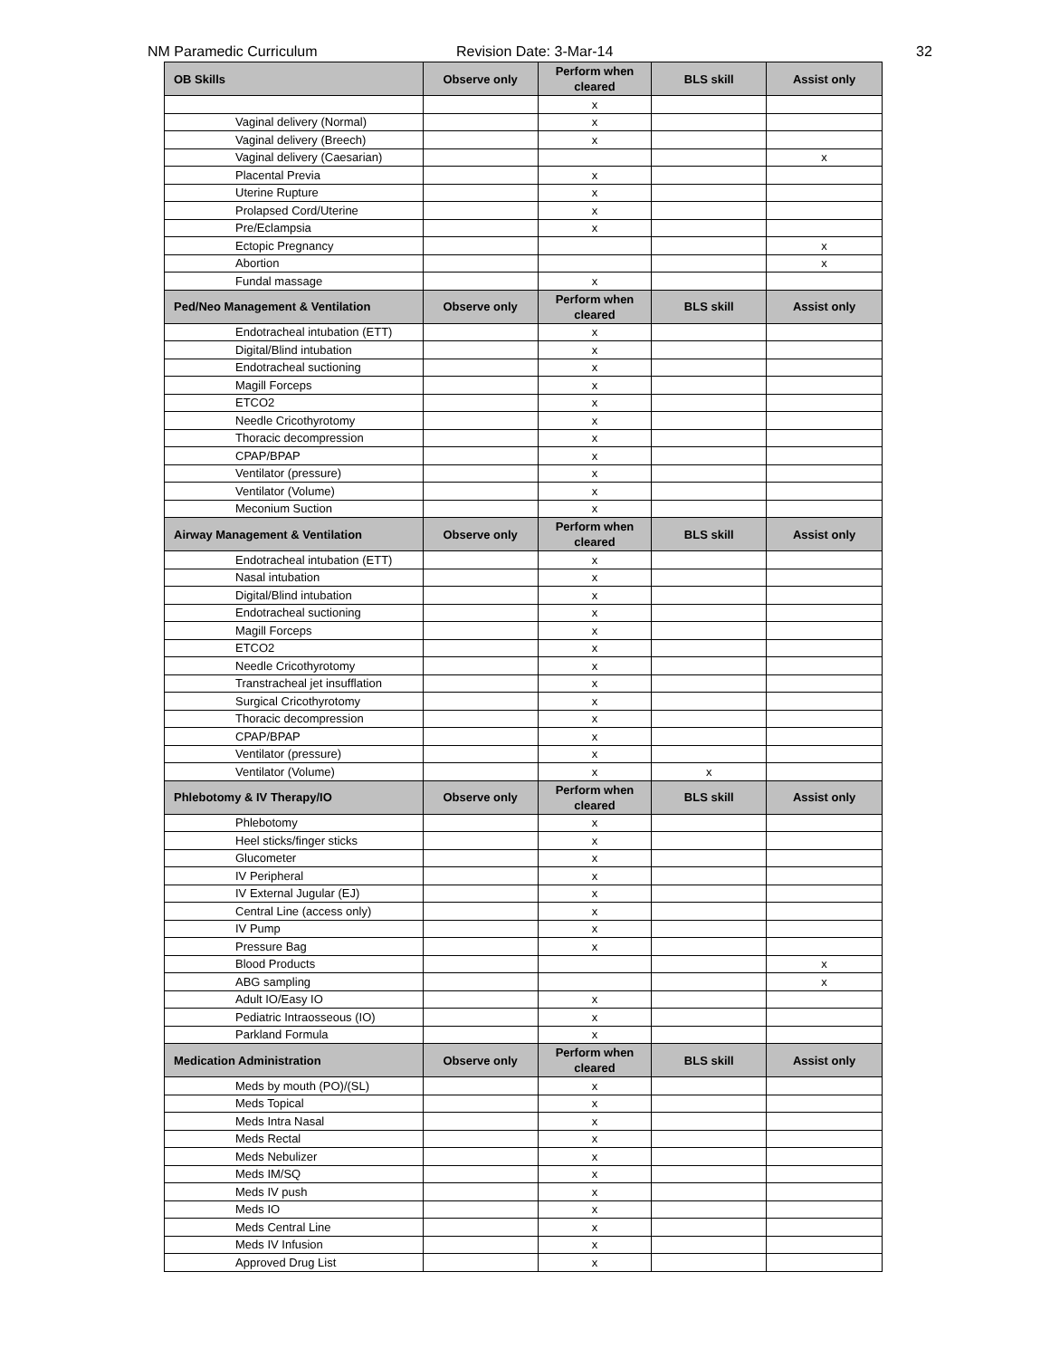NM Paramedic Curriculum Revision Date: 3-Mar-14 32
| OB Skills | Observe only | Perform when cleared | BLS skill | Assist only |
| --- | --- | --- | --- | --- |
| | | x | | |
| Vaginal delivery (Normal) | | x | | |
| Vaginal delivery (Breech) | | x | | |
| Vaginal delivery (Caesarian) | | | | x |
| Placental Previa | | x | | |
| Uterine Rupture | | x | | |
| Prolapsed Cord/Uterine | | x | | |
| Pre/Eclampsia | | x | | |
| Ectopic Pregnancy | | | | x |
| Abortion | | | | x |
| Fundal massage | | x | | |
| Ped/Neo Management & Ventilation | Observe only | Perform when cleared | BLS skill | Assist only |
| Endotracheal intubation (ETT) | | x | | |
| Digital/Blind intubation | | x | | |
| Endotracheal suctioning | | x | | |
| Magill Forceps | | x | | |
| ETCO2 | | x | | |
| Needle Cricothyrotomy | | x | | |
| Thoracic decompression | | x | | |
| CPAP/BPAP | | x | | |
| Ventilator (pressure) | | x | | |
| Ventilator (Volume) | | x | | |
| Meconium Suction | | x | | |
| Airway Management & Ventilation | Observe only | Perform when cleared | BLS skill | Assist only |
| Endotracheal intubation (ETT) | | x | | |
| Nasal intubation | | x | | |
| Digital/Blind intubation | | x | | |
| Endotracheal suctioning | | x | | |
| Magill Forceps | | x | | |
| ETCO2 | | x | | |
| Needle Cricothyrotomy | | x | | |
| Transtracheal jet insufflation | | x | | |
| Surgical Cricothyrotomy | | x | | |
| Thoracic decompression | | x | | |
| CPAP/BPAP | | x | | |
| Ventilator (pressure) | | x | | |
| Ventilator (Volume) | | x | x | |
| Phlebotomy & IV Therapy/IO | Observe only | Perform when cleared | BLS skill | Assist only |
| Phlebotomy | | x | | |
| Heel sticks/finger sticks | | x | | |
| Glucometer | | x | | |
| IV Peripheral | | x | | |
| IV External Jugular (EJ) | | x | | |
| Central Line (access only) | | x | | |
| IV Pump | | x | | |
| Pressure Bag | | x | | |
| Blood Products | | | | x |
| ABG sampling | | | | x |
| Adult IO/Easy IO | | x | | |
| Pediatric Intraosseous (IO) | | x | | |
| Parkland Formula | | x | | |
| Medication Administration | Observe only | Perform when cleared | BLS skill | Assist only |
| Meds by mouth (PO)/(SL) | | x | | |
| Meds Topical | | x | | |
| Meds Intra Nasal | | x | | |
| Meds Rectal | | x | | |
| Meds Nebulizer | | x | | |
| Meds IM/SQ | | x | | |
| Meds IV push | | x | | |
| Meds IO | | x | | |
| Meds Central Line | | x | | |
| Meds IV Infusion | | x | | |
| Approved Drug List | | x | | |